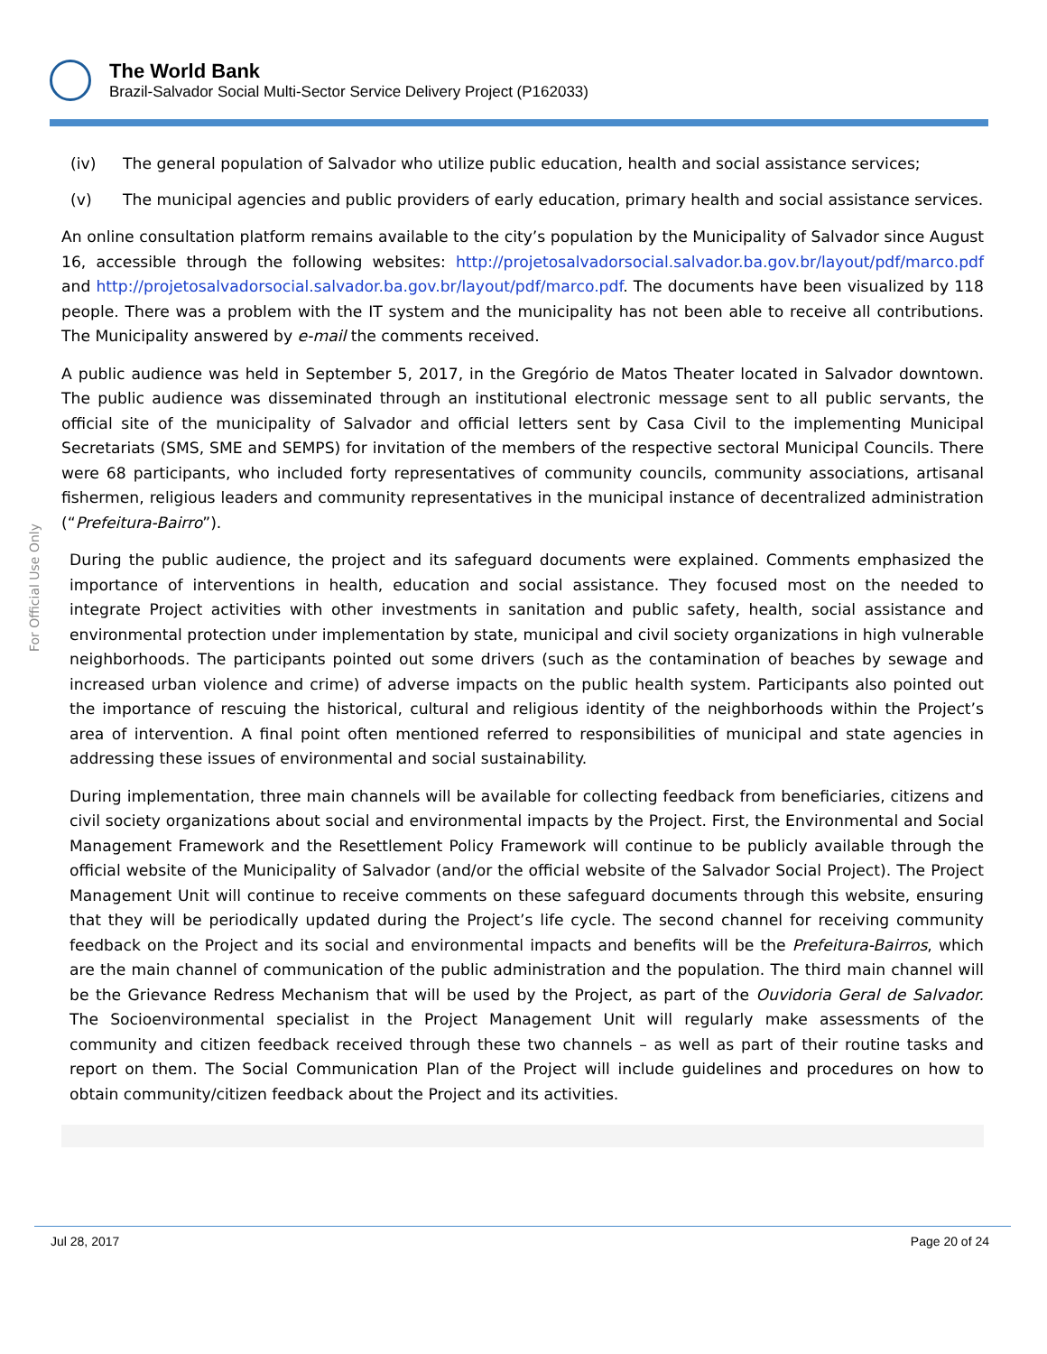The World Bank
Brazil-Salvador Social Multi-Sector Service Delivery Project (P162033)
For Official Use Only
(iv) The general population of Salvador who utilize public education, health and social assistance services;
(v) The municipal agencies and public providers of early education, primary health and social assistance services.
An online consultation platform remains available to the city’s population by the Municipality of Salvador since August 16, accessible through the following websites: http://projetosalvadorsocial.salvador.ba.gov.br/layout/pdf/marco.pdf and http://projetosalvadorsocial.salvador.ba.gov.br/layout/pdf/marco.pdf. The documents have been visualized by 118 people. There was a problem with the IT system and the municipality has not been able to receive all contributions. The Municipality answered by e-mail the comments received.
A public audience was held in September 5, 2017, in the Gregório de Matos Theater located in Salvador downtown. The public audience was disseminated through an institutional electronic message sent to all public servants, the official site of the municipality of Salvador and official letters sent by Casa Civil to the implementing Municipal Secretariats (SMS, SME and SEMPS) for invitation of the members of the respective sectoral Municipal Councils. There were 68 participants, who included forty representatives of community councils, community associations, artisanal fishermen, religious leaders and community representatives in the municipal instance of decentralized administration (“Prefeitura-Bairro”).
During the public audience, the project and its safeguard documents were explained. Comments emphasized the importance of interventions in health, education and social assistance. They focused most on the needed to integrate Project activities with other investments in sanitation and public safety, health, social assistance and environmental protection under implementation by state, municipal and civil society organizations in high vulnerable neighborhoods. The participants pointed out some drivers (such as the contamination of beaches by sewage and increased urban violence and crime) of adverse impacts on the public health system. Participants also pointed out the importance of rescuing the historical, cultural and religious identity of the neighborhoods within the Project’s area of intervention. A final point often mentioned referred to responsibilities of municipal and state agencies in addressing these issues of environmental and social sustainability.
During implementation, three main channels will be available for collecting feedback from beneficiaries, citizens and civil society organizations about social and environmental impacts by the Project. First, the Environmental and Social Management Framework and the Resettlement Policy Framework will continue to be publicly available through the official website of the Municipality of Salvador (and/or the official website of the Salvador Social Project). The Project Management Unit will continue to receive comments on these safeguard documents through this website, ensuring that they will be periodically updated during the Project’s life cycle. The second channel for receiving community feedback on the Project and its social and environmental impacts and benefits will be the Prefeitura-Bairros, which are the main channel of communication of the public administration and the population. The third main channel will be the Grievance Redress Mechanism that will be used by the Project, as part of the Ouvidoria Geral de Salvador. The Socioenvironmental specialist in the Project Management Unit will regularly make assessments of the community and citizen feedback received through these two channels – as well as part of their routine tasks and report on them. The Social Communication Plan of the Project will include guidelines and procedures on how to obtain community/citizen feedback about the Project and its activities.
Jul 28, 2017 Page 20 of 24